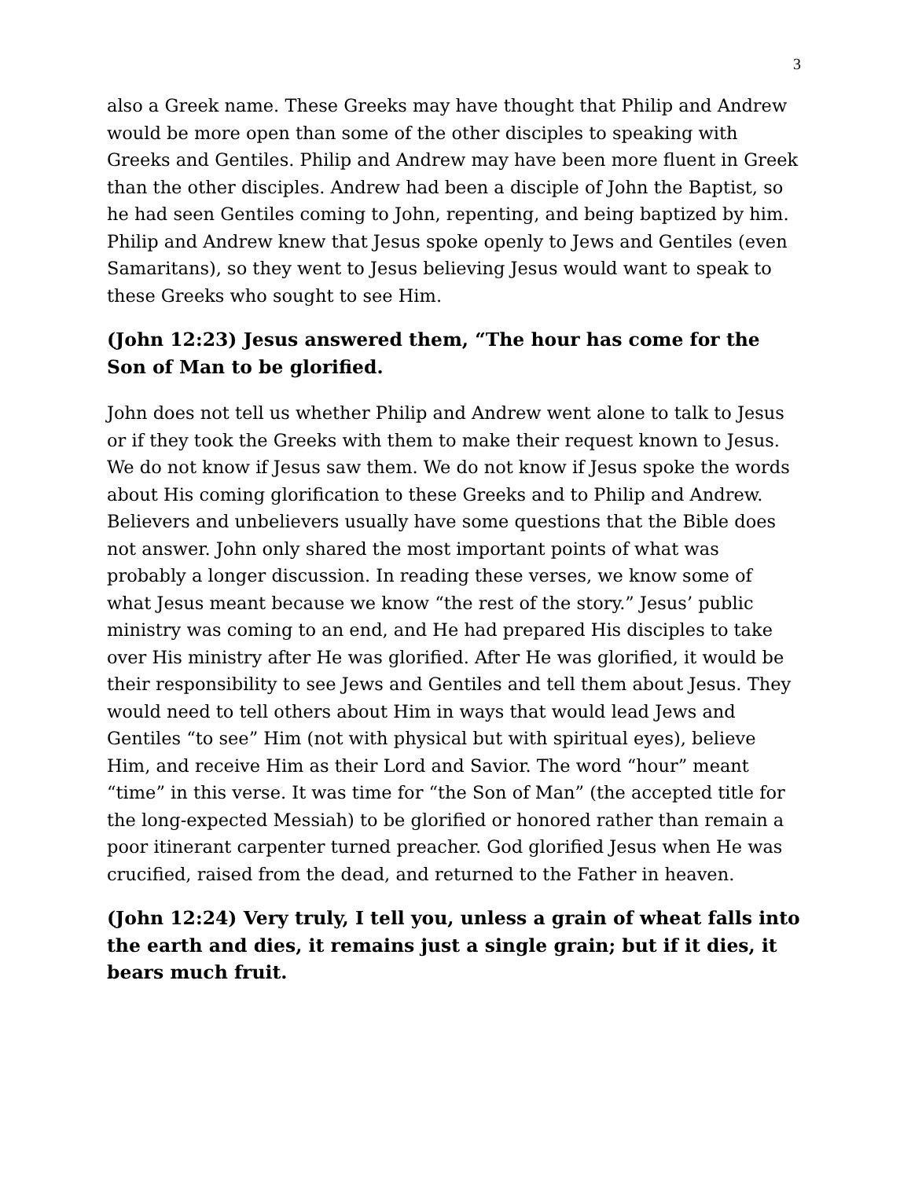3
also a Greek name. These Greeks may have thought that Philip and Andrew would be more open than some of the other disciples to speaking with Greeks and Gentiles. Philip and Andrew may have been more fluent in Greek than the other disciples. Andrew had been a disciple of John the Baptist, so he had seen Gentiles coming to John, repenting, and being baptized by him. Philip and Andrew knew that Jesus spoke openly to Jews and Gentiles (even Samaritans), so they went to Jesus believing Jesus would want to speak to these Greeks who sought to see Him.
(John 12:23) Jesus answered them, “The hour has come for the Son of Man to be glorified.
John does not tell us whether Philip and Andrew went alone to talk to Jesus or if they took the Greeks with them to make their request known to Jesus. We do not know if Jesus saw them. We do not know if Jesus spoke the words about His coming glorification to these Greeks and to Philip and Andrew. Believers and unbelievers usually have some questions that the Bible does not answer. John only shared the most important points of what was probably a longer discussion. In reading these verses, we know some of what Jesus meant because we know “the rest of the story.” Jesus’ public ministry was coming to an end, and He had prepared His disciples to take over His ministry after He was glorified. After He was glorified, it would be their responsibility to see Jews and Gentiles and tell them about Jesus. They would need to tell others about Him in ways that would lead Jews and Gentiles “to see” Him (not with physical but with spiritual eyes), believe Him, and receive Him as their Lord and Savior. The word “hour” meant “time” in this verse. It was time for “the Son of Man” (the accepted title for the long-expected Messiah) to be glorified or honored rather than remain a poor itinerant carpenter turned preacher. God glorified Jesus when He was crucified, raised from the dead, and returned to the Father in heaven.
(John 12:24) Very truly, I tell you, unless a grain of wheat falls into the earth and dies, it remains just a single grain; but if it dies, it bears much fruit.